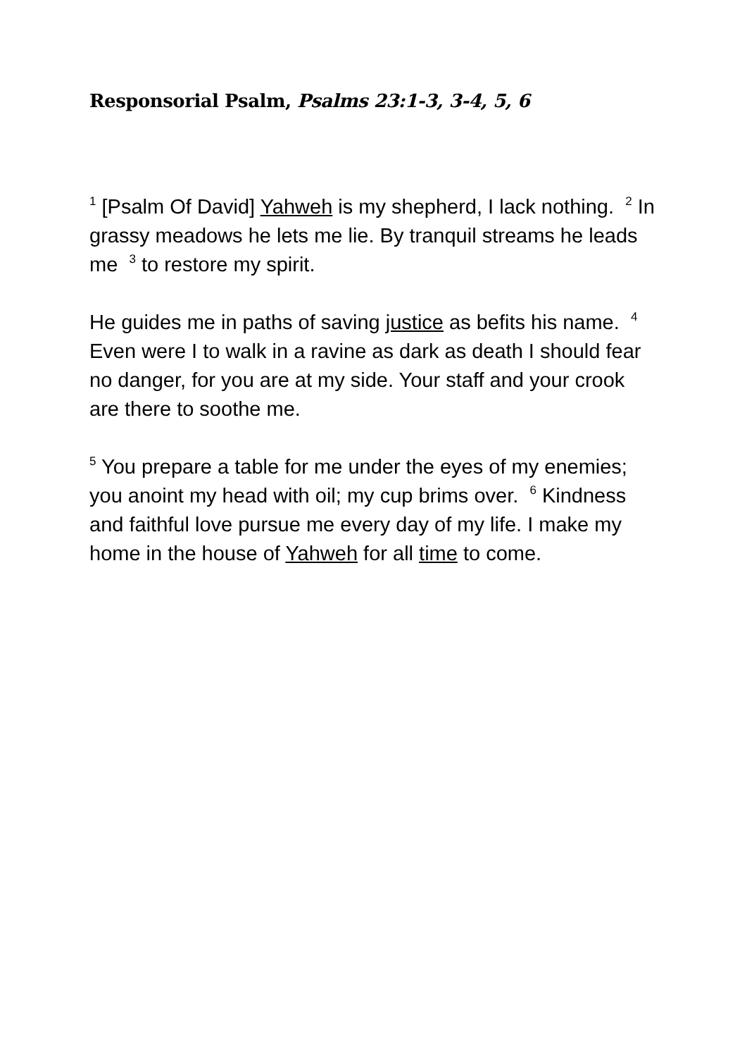Responsorial Psalm, Psalms 23:1-3, 3-4, 5, 6
<sup>1</sup> [Psalm Of David] Yahweh is my shepherd, I lack nothing. <sup>2</sup> In grassy meadows he lets me lie. By tranquil streams he leads me <sup>3</sup> to restore my spirit.
He guides me in paths of saving justice as befits his name. <sup>4</sup> Even were I to walk in a ravine as dark as death I should fear no danger, for you are at my side. Your staff and your crook are there to soothe me.
<sup>5</sup> You prepare a table for me under the eyes of my enemies; you anoint my head with oil; my cup brims over. <sup>6</sup> Kindness and faithful love pursue me every day of my life. I make my home in the house of Yahweh for all time to come.